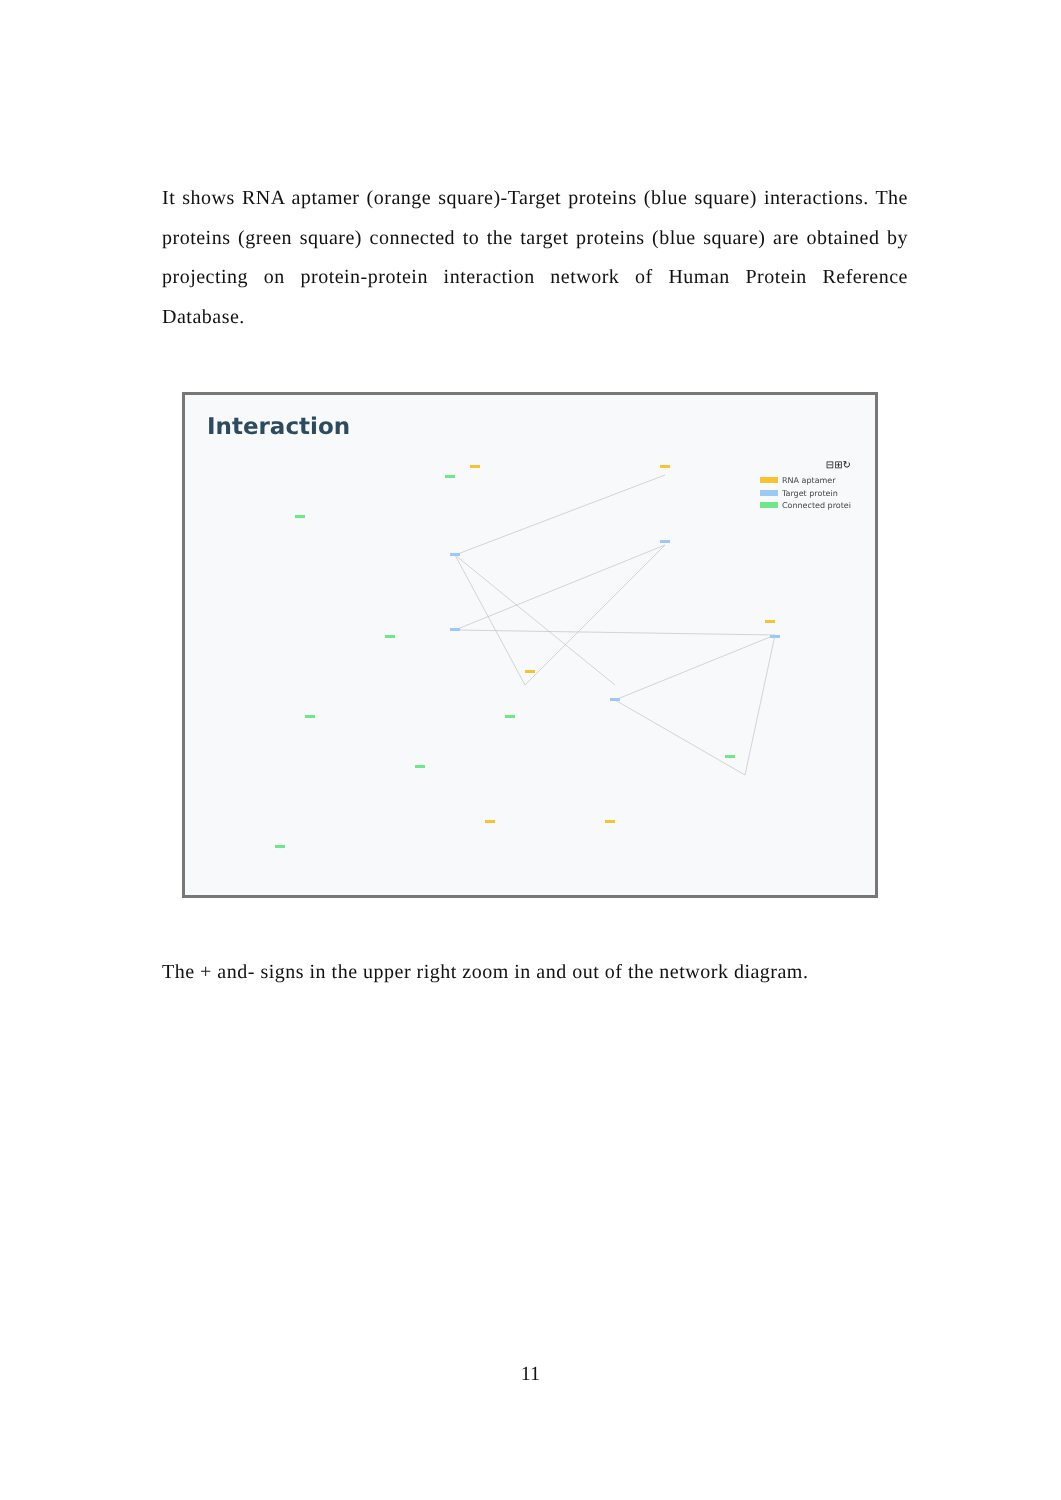It shows RNA aptamer (orange square)-Target proteins (blue square) interactions. The proteins (green square) connected to the target proteins (blue square) are obtained by projecting on protein-protein interaction network of Human Protein Reference Database.
Interaction
⊟⊞↻
RNA aptamer
Target protein
Connected protei
The + and- signs in the upper right zoom in and out of the network diagram.
11